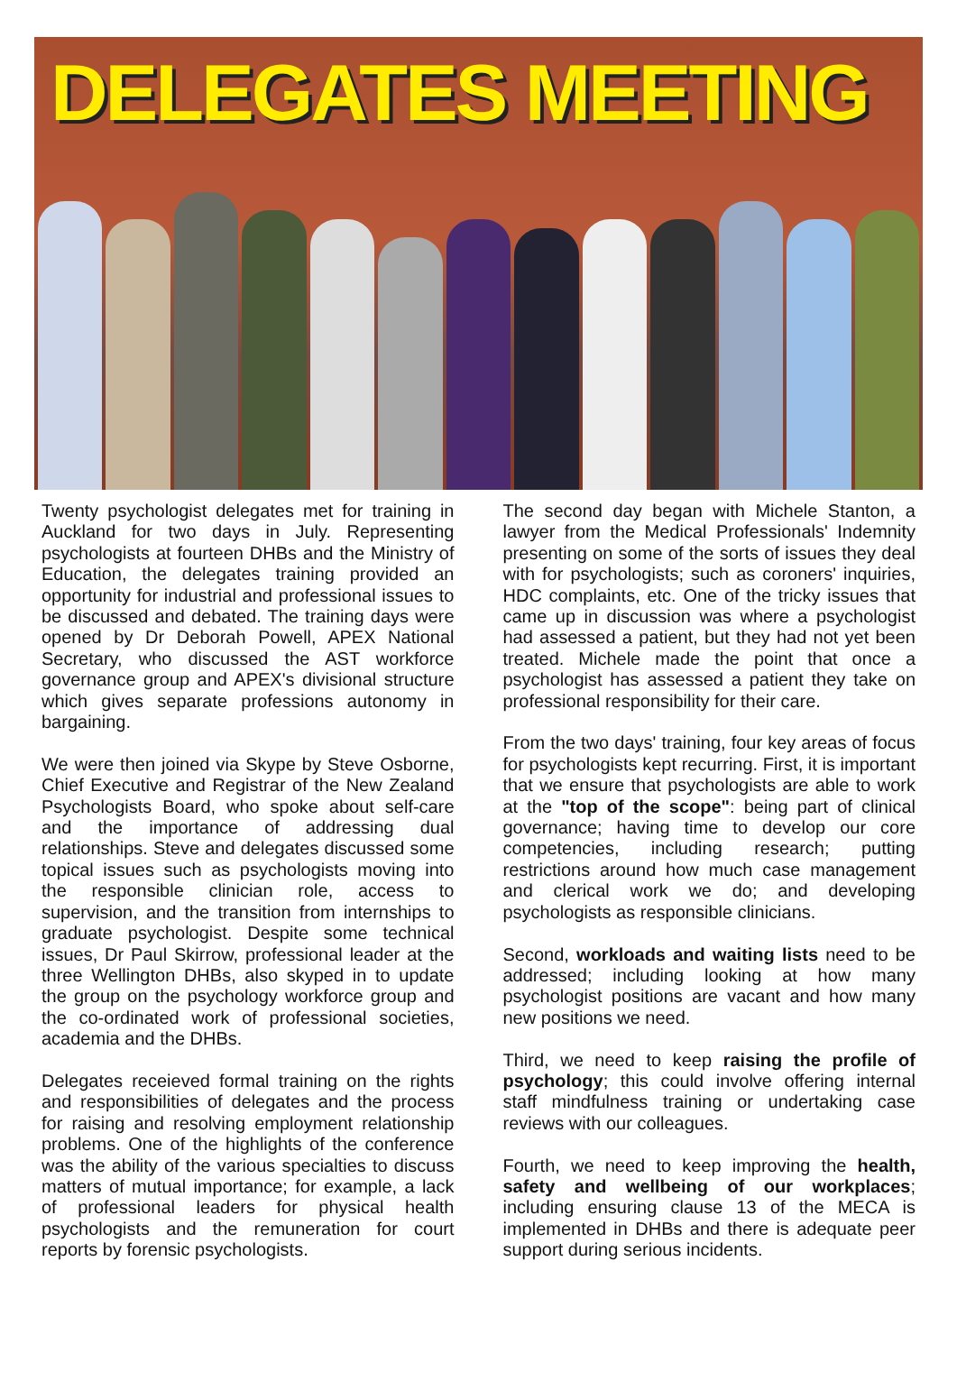DELEGATES MEETING
Twenty psychologist delegates met for training in Auckland for two days in July. Representing psychologists at fourteen DHBs and the Ministry of Education, the delegates training provided an opportunity for industrial and professional issues to be discussed and debated. The training days were opened by Dr Deborah Powell, APEX National Secretary, who discussed the AST workforce governance group and APEX's divisional structure which gives separate professions autonomy in bargaining.
We were then joined via Skype by Steve Osborne, Chief Executive and Registrar of the New Zealand Psychologists Board, who spoke about self-care and the importance of addressing dual relationships. Steve and delegates discussed some topical issues such as psychologists moving into the responsible clinician role, access to supervision, and the transition from internships to graduate psychologist. Despite some technical issues, Dr Paul Skirrow, professional leader at the three Wellington DHBs, also skyped in to update the group on the psychology workforce group and the co-ordinated work of professional societies, academia and the DHBs.
Delegates receieved formal training on the rights and responsibilities of delegates and the process for raising and resolving employment relationship problems. One of the highlights of the conference was the ability of the various specialties to discuss matters of mutual importance; for example, a lack of professional leaders for physical health psychologists and the remuneration for court reports by forensic psychologists.
The second day began with Michele Stanton, a lawyer from the Medical Professionals' Indemnity presenting on some of the sorts of issues they deal with for psychologists; such as coroners' inquiries, HDC complaints, etc. One of the tricky issues that came up in discussion was where a psychologist had assessed a patient, but they had not yet been treated. Michele made the point that once a psychologist has assessed a patient they take on professional responsibility for their care.
From the two days' training, four key areas of focus for psychologists kept recurring. First, it is important that we ensure that psychologists are able to work at the "top of the scope": being part of clinical governance; having time to develop our core competencies, including research; putting restrictions around how much case management and clerical work we do; and developing psychologists as responsible clinicians.
Second, workloads and waiting lists need to be addressed; including looking at how many psychologist positions are vacant and how many new positions we need.
Third, we need to keep raising the profile of psychology; this could involve offering internal staff mindfulness training or undertaking case reviews with our colleagues.
Fourth, we need to keep improving the health, safety and wellbeing of our workplaces; including ensuring clause 13 of the MECA is implemented in DHBs and there is adequate peer support during serious incidents.